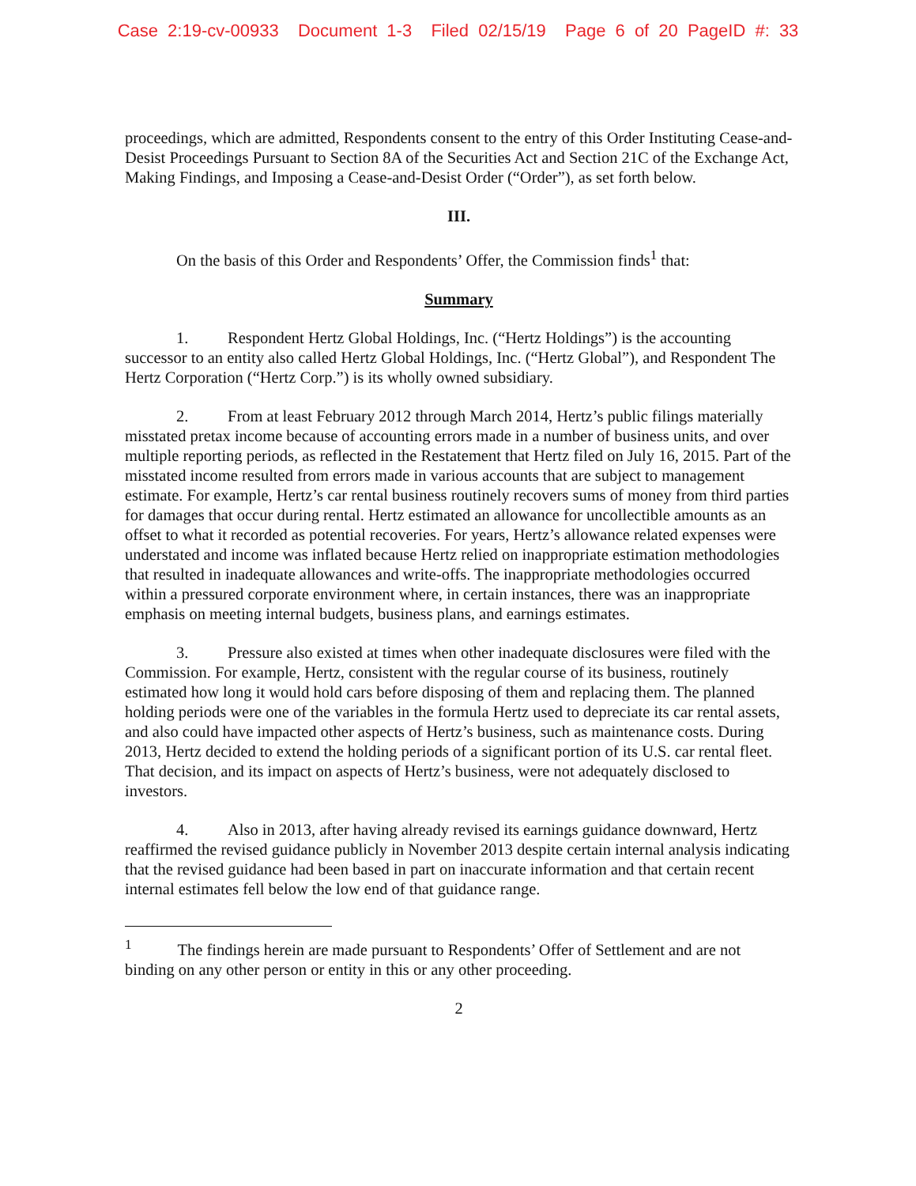Case 2:19-cv-00933 Document 1-3 Filed 02/15/19 Page 6 of 20 PageID #: 33
proceedings, which are admitted, Respondents consent to the entry of this Order Instituting Cease-and-Desist Proceedings Pursuant to Section 8A of the Securities Act and Section 21C of the Exchange Act, Making Findings, and Imposing a Cease-and-Desist Order (“Order”), as set forth below.
III.
On the basis of this Order and Respondents’ Offer, the Commission finds<sup>1</sup> that:
Summary
1. Respondent Hertz Global Holdings, Inc. (“Hertz Holdings”) is the accounting successor to an entity also called Hertz Global Holdings, Inc. (“Hertz Global”), and Respondent The Hertz Corporation (“Hertz Corp.”) is its wholly owned subsidiary.
2. From at least February 2012 through March 2014, Hertz’s public filings materially misstated pretax income because of accounting errors made in a number of business units, and over multiple reporting periods, as reflected in the Restatement that Hertz filed on July 16, 2015. Part of the misstated income resulted from errors made in various accounts that are subject to management estimate. For example, Hertz’s car rental business routinely recovers sums of money from third parties for damages that occur during rental. Hertz estimated an allowance for uncollectible amounts as an offset to what it recorded as potential recoveries. For years, Hertz’s allowance related expenses were understated and income was inflated because Hertz relied on inappropriate estimation methodologies that resulted in inadequate allowances and write-offs. The inappropriate methodologies occurred within a pressured corporate environment where, in certain instances, there was an inappropriate emphasis on meeting internal budgets, business plans, and earnings estimates.
3. Pressure also existed at times when other inadequate disclosures were filed with the Commission. For example, Hertz, consistent with the regular course of its business, routinely estimated how long it would hold cars before disposing of them and replacing them. The planned holding periods were one of the variables in the formula Hertz used to depreciate its car rental assets, and also could have impacted other aspects of Hertz’s business, such as maintenance costs. During 2013, Hertz decided to extend the holding periods of a significant portion of its U.S. car rental fleet. That decision, and its impact on aspects of Hertz’s business, were not adequately disclosed to investors.
4. Also in 2013, after having already revised its earnings guidance downward, Hertz reaffirmed the revised guidance publicly in November 2013 despite certain internal analysis indicating that the revised guidance had been based in part on inaccurate information and that certain recent internal estimates fell below the low end of that guidance range.
<sup>1</sup> The findings herein are made pursuant to Respondents’ Offer of Settlement and are not binding on any other person or entity in this or any other proceeding.
2